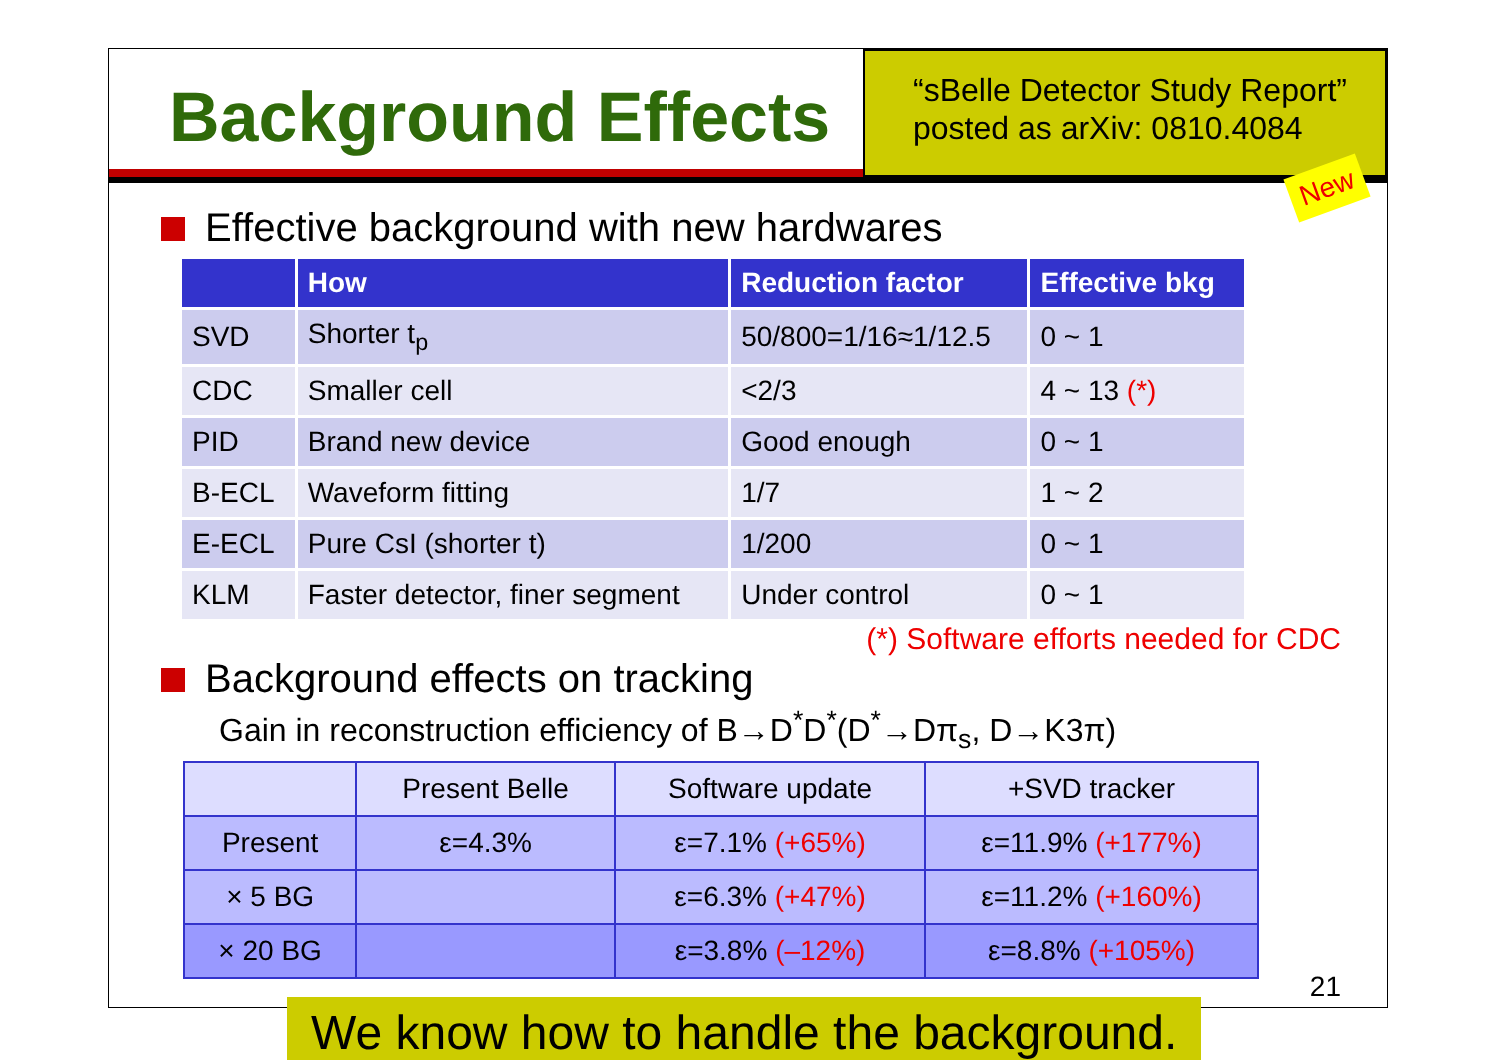Background Effects
“sBelle Detector Study Report”
posted as arXiv: 0810.4084
New
Effective background with new hardwares
| | How | Reduction factor | Effective bkg |
| --- | --- | --- | --- |
| SVD | Shorter t<sub>p</sub> | 50/800=1/16≈1/12.5 | 0 ~ 1 |
| CDC | Smaller cell | <2/3 | 4 ~ 13 (*) |
| PID | Brand new device | Good enough | 0 ~ 1 |
| B-ECL | Waveform fitting | 1/7 | 1 ~ 2 |
| E-ECL | Pure CsI (shorter t) | 1/200 | 0 ~ 1 |
| KLM | Faster detector, finer segment | Under control | 0 ~ 1 |
(*) Software efforts needed for CDC
Background effects on tracking
Gain in reconstruction efficiency of B→D<sup>*</sup>D<sup>*</sup>(D<sup>*</sup>→Dπ<sub>s</sub>, D→K3π)
| | Present Belle | Software update | +SVD tracker |
| Present | ε=4.3% | ε=7.1% (+65%) | ε=11.9% (+177%) |
| × 5 BG | | ε=6.3% (+47%) | ε=11.2% (+160%) |
| × 20 BG | | ε=3.8% (–12%) | ε=8.8% (+105%) |
We know how to handle the background.
21